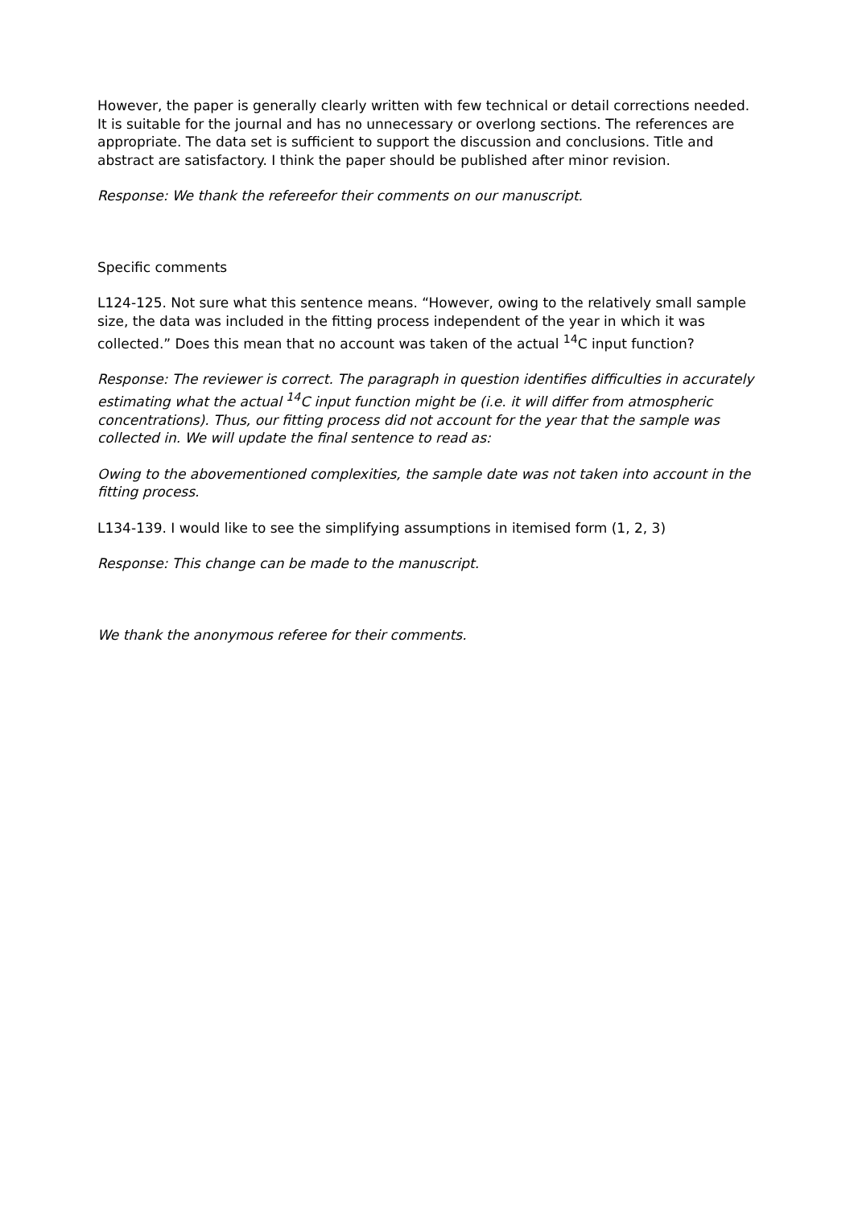However, the paper is generally clearly written with few technical or detail corrections needed. It is suitable for the journal and has no unnecessary or overlong sections. The references are appropriate. The data set is sufficient to support the discussion and conclusions. Title and abstract are satisfactory. I think the paper should be published after minor revision.
Response: We thank the refereefor their comments on our manuscript.
Specific comments
L124-125. Not sure what this sentence means. “However, owing to the relatively small sample size, the data was included in the fitting process independent of the year in which it was collected.” Does this mean that no account was taken of the actual <sup>14</sup>C input function?
Response: The reviewer is correct. The paragraph in question identifies difficulties in accurately estimating what the actual <sup>14</sup>C input function might be (i.e. it will differ from atmospheric concentrations). Thus, our fitting process did not account for the year that the sample was collected in. We will update the final sentence to read as:
Owing to the abovementioned complexities, the sample date was not taken into account in the fitting process.
L134-139. I would like to see the simplifying assumptions in itemised form (1, 2, 3)
Response: This change can be made to the manuscript.
We thank the anonymous referee for their comments.